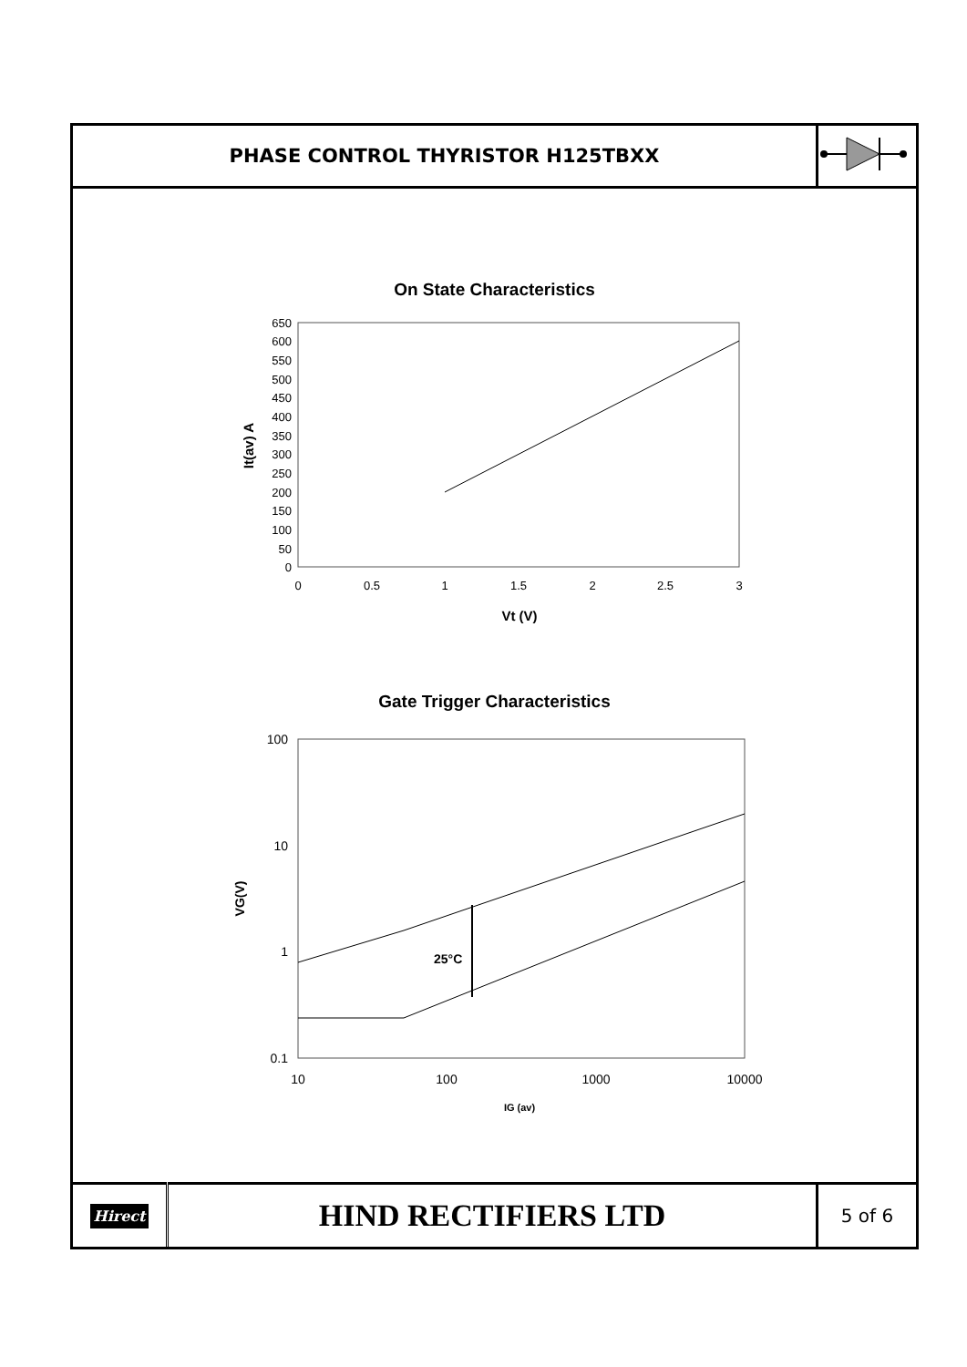| PHASE CONTROL THYRISTOR H125TBXX | |
On State Characteristics
650
600
550
500
450
400
350
300
250
200
150
100
50
0
0
0.5
1
1.5
2
2.5
3
Vt (V)
It(av) A
Gate Trigger Characteristics
100
10
1
0.1
10
100
1000
10000
25°C
IG (av)
VG(V)
| Hirect | HIND RECTIFIERS LTD | 5 of 6 |